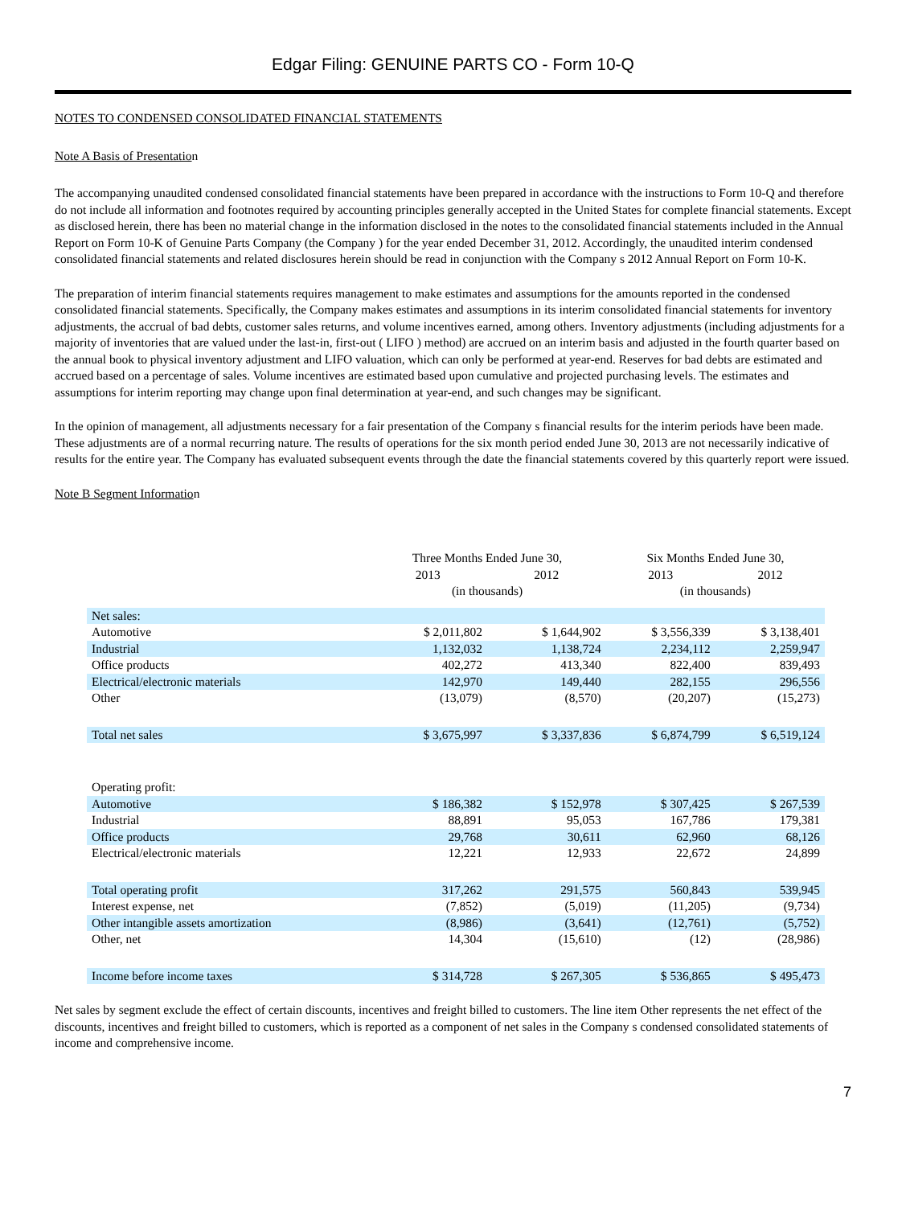Edgar Filing: GENUINE PARTS CO - Form 10-Q
NOTES TO CONDENSED CONSOLIDATED FINANCIAL STATEMENTS
Note A Basis of Presentation
The accompanying unaudited condensed consolidated financial statements have been prepared in accordance with the instructions to Form 10-Q and therefore do not include all information and footnotes required by accounting principles generally accepted in the United States for complete financial statements. Except as disclosed herein, there has been no material change in the information disclosed in the notes to the consolidated financial statements included in the Annual Report on Form 10-K of Genuine Parts Company (the Company ) for the year ended December 31, 2012. Accordingly, the unaudited interim condensed consolidated financial statements and related disclosures herein should be read in conjunction with the Company s 2012 Annual Report on Form 10-K.
The preparation of interim financial statements requires management to make estimates and assumptions for the amounts reported in the condensed consolidated financial statements. Specifically, the Company makes estimates and assumptions in its interim consolidated financial statements for inventory adjustments, the accrual of bad debts, customer sales returns, and volume incentives earned, among others. Inventory adjustments (including adjustments for a majority of inventories that are valued under the last-in, first-out ( LIFO ) method) are accrued on an interim basis and adjusted in the fourth quarter based on the annual book to physical inventory adjustment and LIFO valuation, which can only be performed at year-end. Reserves for bad debts are estimated and accrued based on a percentage of sales. Volume incentives are estimated based upon cumulative and projected purchasing levels. The estimates and assumptions for interim reporting may change upon final determination at year-end, and such changes may be significant.
In the opinion of management, all adjustments necessary for a fair presentation of the Company s financial results for the interim periods have been made. These adjustments are of a normal recurring nature. The results of operations for the six month period ended June 30, 2013 are not necessarily indicative of results for the entire year. The Company has evaluated subsequent events through the date the financial statements covered by this quarterly report were issued.
Note B Segment Information
| | Three Months Ended June 30, | | Six Months Ended June 30, | |
| --- | --- | --- | --- | --- |
| | 2013 | 2012 | 2013 | 2012 |
| | (in thousands) | | (in thousands) | |
| Net sales: | | | | |
| Automotive | $ 2,011,802 | $ 1,644,902 | $ 3,556,339 | $ 3,138,401 |
| Industrial | 1,132,032 | 1,138,724 | 2,234,112 | 2,259,947 |
| Office products | 402,272 | 413,340 | 822,400 | 839,493 |
| Electrical/electronic materials | 142,970 | 149,440 | 282,155 | 296,556 |
| Other | (13,079) | (8,570) | (20,207) | (15,273) |
| Total net sales | $ 3,675,997 | $ 3,337,836 | $ 6,874,799 | $ 6,519,124 |
| Operating profit: | | | | |
| Automotive | $ 186,382 | $ 152,978 | $ 307,425 | $ 267,539 |
| Industrial | 88,891 | 95,053 | 167,786 | 179,381 |
| Office products | 29,768 | 30,611 | 62,960 | 68,126 |
| Electrical/electronic materials | 12,221 | 12,933 | 22,672 | 24,899 |
| Total operating profit | 317,262 | 291,575 | 560,843 | 539,945 |
| Interest expense, net | (7,852) | (5,019) | (11,205) | (9,734) |
| Other intangible assets amortization | (8,986) | (3,641) | (12,761) | (5,752) |
| Other, net | 14,304 | (15,610) | (12) | (28,986) |
| Income before income taxes | $ 314,728 | $ 267,305 | $ 536,865 | $ 495,473 |
Net sales by segment exclude the effect of certain discounts, incentives and freight billed to customers. The line item Other represents the net effect of the discounts, incentives and freight billed to customers, which is reported as a component of net sales in the Company s condensed consolidated statements of income and comprehensive income.
7